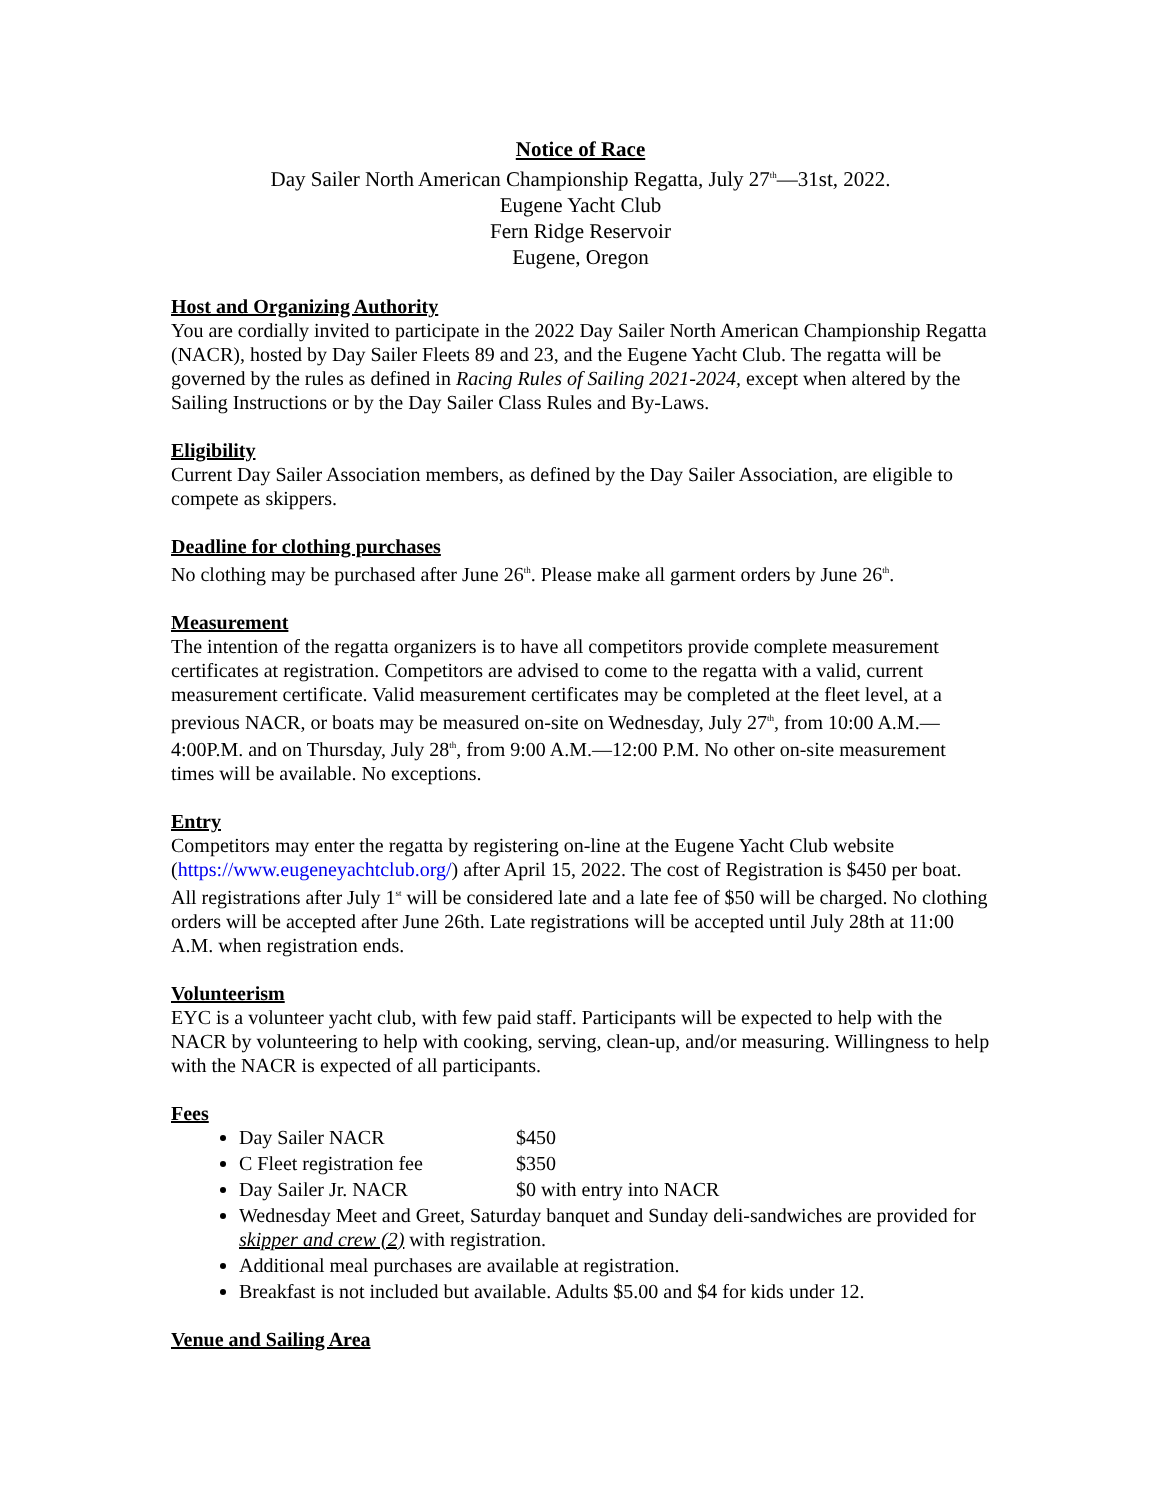Notice of Race
Day Sailer North American Championship Regatta, July 27<sup>th</sup>—31st, 2022.
Eugene Yacht Club
Fern Ridge Reservoir
Eugene, Oregon
Host and Organizing Authority
You are cordially invited to participate in the 2022 Day Sailer North American Championship Regatta (NACR), hosted by Day Sailer Fleets 89 and 23, and the Eugene Yacht Club. The regatta will be governed by the rules as defined in Racing Rules of Sailing 2021-2024, except when altered by the Sailing Instructions or by the Day Sailer Class Rules and By-Laws.
Eligibility
Current Day Sailer Association members, as defined by the Day Sailer Association, are eligible to compete as skippers.
Deadline for clothing purchases
No clothing may be purchased after June 26<sup>th</sup>. Please make all garment orders by June 26<sup>th</sup>.
Measurement
The intention of the regatta organizers is to have all competitors provide complete measurement certificates at registration. Competitors are advised to come to the regatta with a valid, current measurement certificate. Valid measurement certificates may be completed at the fleet level, at a previous NACR, or boats may be measured on-site on Wednesday, July 27<sup>th</sup>, from 10:00 A.M.—4:00P.M. and on Thursday, July 28<sup>th</sup>, from 9:00 A.M.—12:00 P.M. No other on-site measurement times will be available. No exceptions.
Entry
Competitors may enter the regatta by registering on-line at the Eugene Yacht Club website (https://www.eugeneyachtclub.org/) after April 15, 2022. The cost of Registration is $450 per boat. All registrations after July 1<sup>st</sup> will be considered late and a late fee of $50 will be charged. No clothing orders will be accepted after June 26th. Late registrations will be accepted until July 28th at 11:00 A.M. when registration ends.
Volunteerism
EYC is a volunteer yacht club, with few paid staff. Participants will be expected to help with the NACR by volunteering to help with cooking, serving, clean-up, and/or measuring. Willingness to help with the NACR is expected of all participants.
Fees
Day Sailer NACR $450
C Fleet registration fee $350
Day Sailer Jr. NACR $0 with entry into NACR
Wednesday Meet and Greet, Saturday banquet and Sunday deli-sandwiches are provided for skipper and crew (2) with registration.
Additional meal purchases are available at registration.
Breakfast is not included but available. Adults $5.00 and $4 for kids under 12.
Venue and Sailing Area